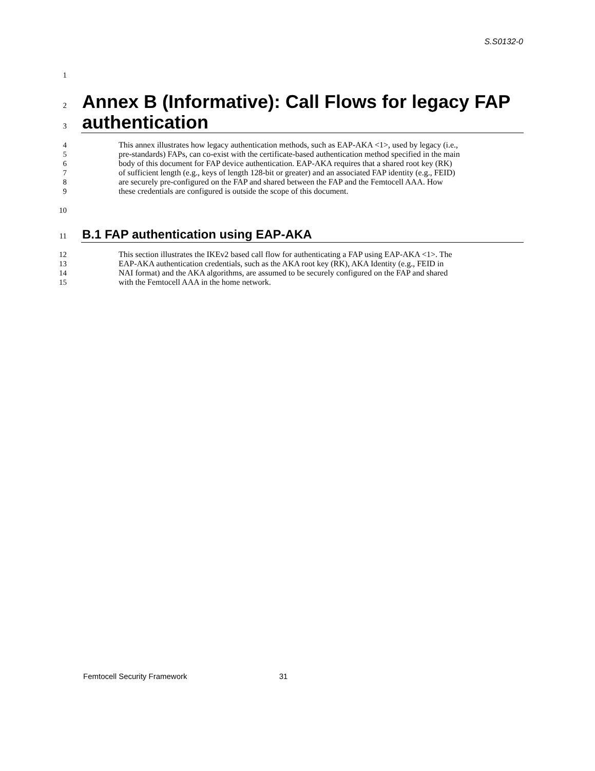S.S0132-0
1
2 Annex B (Informative): Call Flows for legacy FAP
3 authentication
4 This annex illustrates how legacy authentication methods, such as EAP-AKA <1>, used by legacy (i.e.,
5 pre-standards) FAPs, can co-exist with the certificate-based authentication method specified in the main
6 body of this document for FAP device authentication. EAP-AKA requires that a shared root key (RK)
7 of sufficient length (e.g., keys of length 128-bit or greater) and an associated FAP identity (e.g., FEID)
8 are securely pre-configured on the FAP and shared between the FAP and the Femtocell AAA. How
9 these credentials are configured is outside the scope of this document.
10
11 B.1 FAP authentication using EAP-AKA
12 This section illustrates the IKEv2 based call flow for authenticating a FAP using EAP-AKA <1>. The
13 EAP-AKA authentication credentials, such as the AKA root key (RK), AKA Identity (e.g., FEID in
14 NAI format) and the AKA algorithms, are assumed to be securely configured on the FAP and shared
15 with the Femtocell AAA in the home network.
Femtocell Security Framework 31